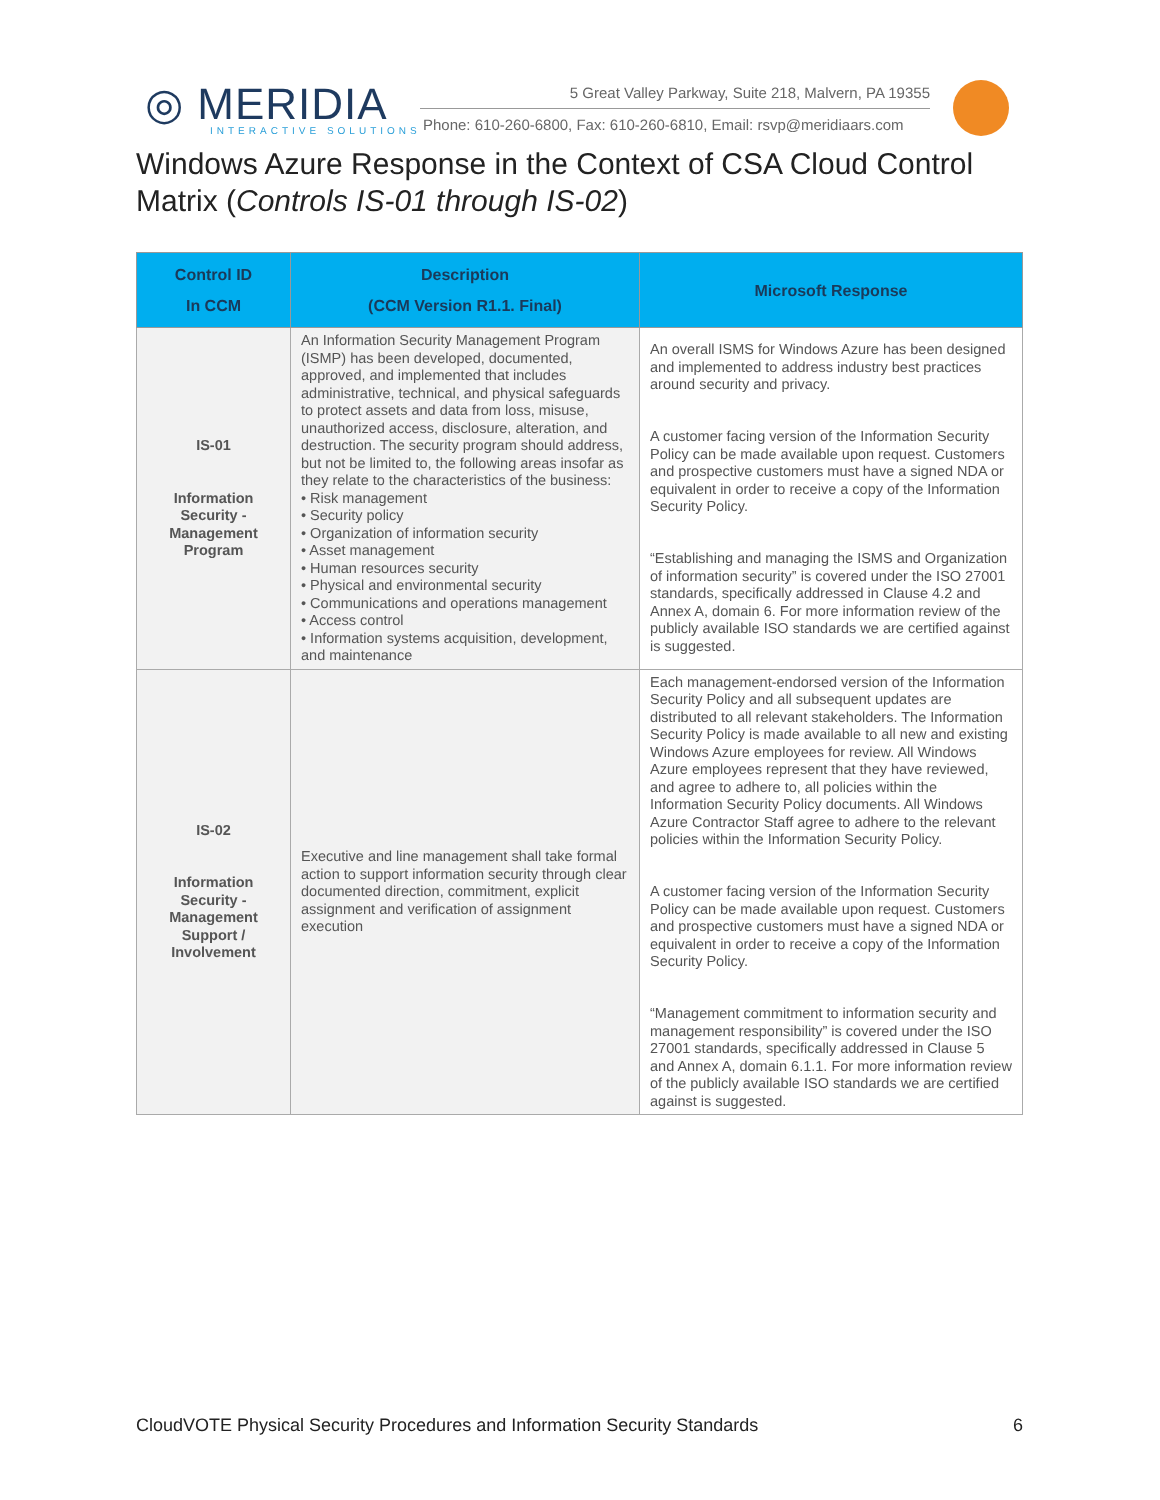◎ MERIDIA
INTERACTIVE SOLUTIONS
5 Great Valley Parkway, Suite 218, Malvern, PA 19355
Phone: 610-260-6800, Fax: 610-260-6810, Email: rsvp@meridiaars.com
Windows Azure Response in the Context of CSA Cloud Control Matrix (Controls IS-01 through IS-02)
| Control ID In CCM | Description (CCM Version R1.1. Final) | Microsoft Response |
| --- | --- | --- |
| IS-01 Information Security - Management Program | An Information Security Management Program (ISMP) has been developed, documented, approved, and implemented that includes administrative, technical, and physical safeguards to protect assets and data from loss, misuse, unauthorized access, disclosure, alteration, and destruction. The security program should address, but not be limited to, the following areas insofar as they relate to the characteristics of the business: • Risk management • Security policy • Organization of information security • Asset management • Human resources security • Physical and environmental security • Communications and operations management • Access control • Information systems acquisition, development, and maintenance | An overall ISMS for Windows Azure has been designed and implemented to address industry best practices around security and privacy. A customer facing version of the Information Security Policy can be made available upon request. Customers and prospective customers must have a signed NDA or equivalent in order to receive a copy of the Information Security Policy. “Establishing and managing the ISMS and Organization of information security” is covered under the ISO 27001 standards, specifically addressed in Clause 4.2 and Annex A, domain 6. For more information review of the publicly available ISO standards we are certified against is suggested. |
| IS-02 Information Security - Management Support / Involvement | Executive and line management shall take formal action to support information security through clear documented direction, commitment, explicit assignment and verification of assignment execution | Each management-endorsed version of the Information Security Policy and all subsequent updates are distributed to all relevant stakeholders. The Information Security Policy is made available to all new and existing Windows Azure employees for review. All Windows Azure employees represent that they have reviewed, and agree to adhere to, all policies within the Information Security Policy documents. All Windows Azure Contractor Staff agree to adhere to the relevant policies within the Information Security Policy. A customer facing version of the Information Security Policy can be made available upon request. Customers and prospective customers must have a signed NDA or equivalent in order to receive a copy of the Information Security Policy. “Management commitment to information security and management responsibility” is covered under the ISO 27001 standards, specifically addressed in Clause 5 and Annex A, domain 6.1.1. For more information review of the publicly available ISO standards we are certified against is suggested. |
CloudVOTE Physical Security Procedures and Information Security Standards 6